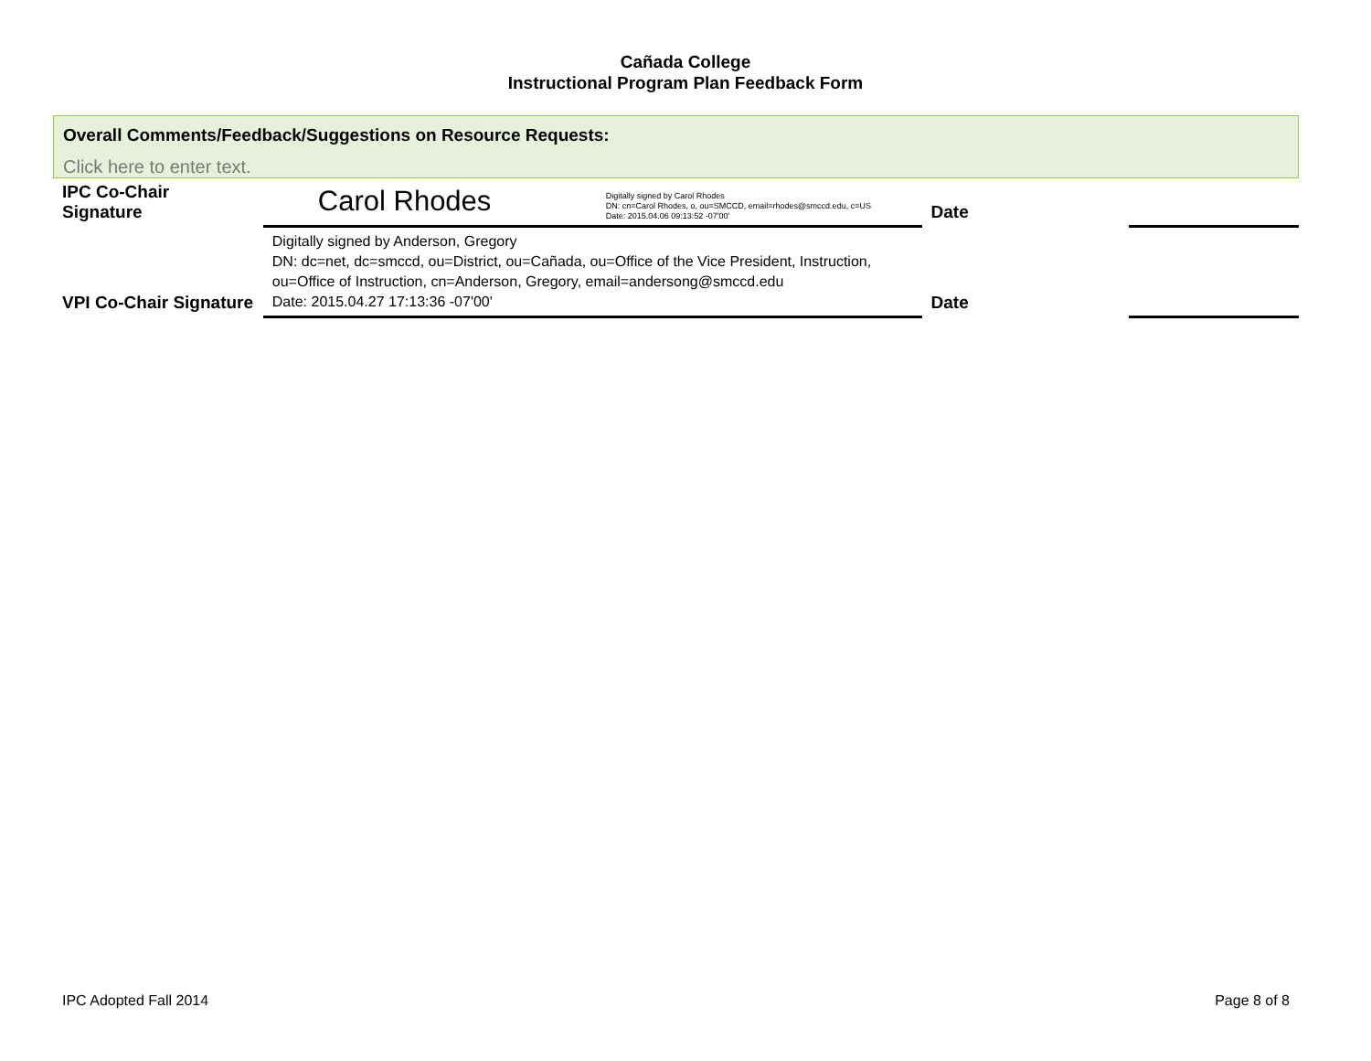Cañada College
Instructional Program Plan Feedback Form
Overall Comments/Feedback/Suggestions on Resource Requests:
Click here to enter text.
| IPC Co-Chair Signature | Carol Rhodes Digitally signed by Carol Rhodes DN: cn=Carol Rhodes, o, ou=SMCCD, email=rhodes@smccd.edu, c=US Date: 2015.04.06 09:13:52 -07'00' | Date | |
| VPI Co-Chair Signature | Digitally signed by Anderson, Gregory DN: dc=net, dc=smccd, ou=District, ou=Cañada, ou=Office of the Vice President, Instruction, ou=Office of Instruction, cn=Anderson, Gregory, email=andersong@smccd.edu Date: 2015.04.27 17:13:36 -07'00' | Date | |
IPC Adopted Fall 2014 Page 8 of 8